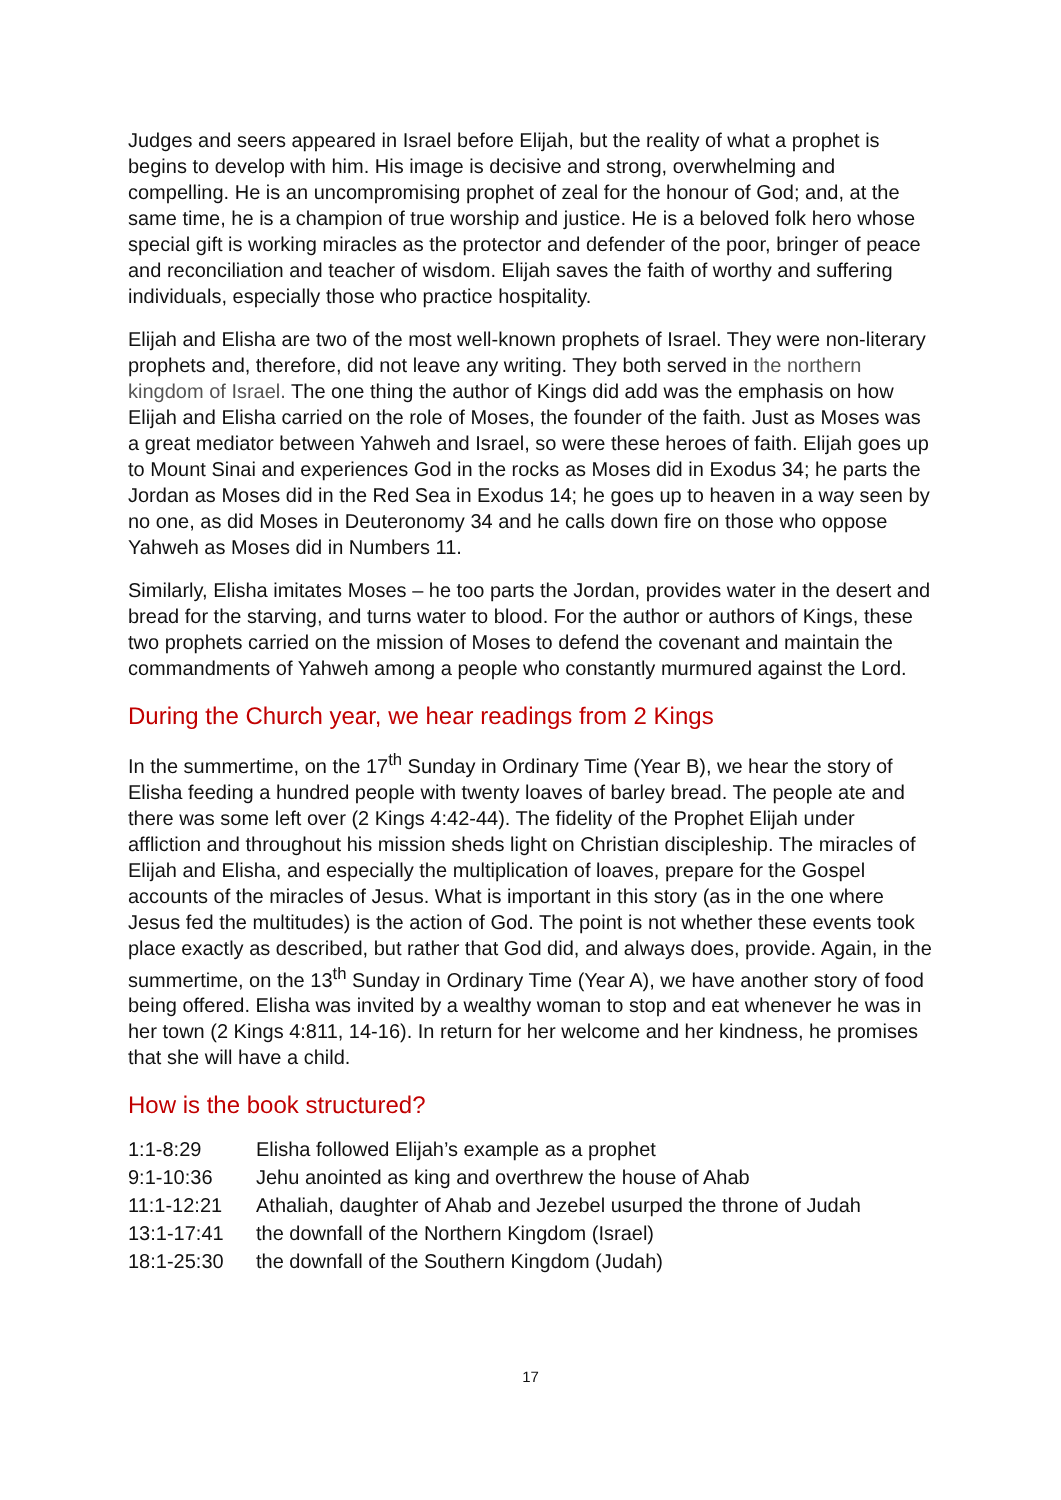Judges and seers appeared in Israel before Elijah, but the reality of what a prophet is begins to develop with him. His image is decisive and strong, overwhelming and compelling. He is an uncompromising prophet of zeal for the honour of God; and, at the same time, he is a champion of true worship and justice. He is a beloved folk hero whose special gift is working miracles as the protector and defender of the poor, bringer of peace and reconciliation and teacher of wisdom. Elijah saves the faith of worthy and suffering individuals, especially those who practice hospitality.
Elijah and Elisha are two of the most well-known prophets of Israel. They were non-literary prophets and, therefore, did not leave any writing. They both served in the northern kingdom of Israel. The one thing the author of Kings did add was the emphasis on how Elijah and Elisha carried on the role of Moses, the founder of the faith. Just as Moses was a great mediator between Yahweh and Israel, so were these heroes of faith. Elijah goes up to Mount Sinai and experiences God in the rocks as Moses did in Exodus 34; he parts the Jordan as Moses did in the Red Sea in Exodus 14; he goes up to heaven in a way seen by no one, as did Moses in Deuteronomy 34 and he calls down fire on those who oppose Yahweh as Moses did in Numbers 11.
Similarly, Elisha imitates Moses – he too parts the Jordan, provides water in the desert and bread for the starving, and turns water to blood. For the author or authors of Kings, these two prophets carried on the mission of Moses to defend the covenant and maintain the commandments of Yahweh among a people who constantly murmured against the Lord.
During the Church year, we hear readings from 2 Kings
In the summertime, on the 17<sup>th</sup> Sunday in Ordinary Time (Year B), we hear the story of Elisha feeding a hundred people with twenty loaves of barley bread. The people ate and there was some left over (2 Kings 4:42-44). The fidelity of the Prophet Elijah under affliction and throughout his mission sheds light on Christian discipleship. The miracles of Elijah and Elisha, and especially the multiplication of loaves, prepare for the Gospel accounts of the miracles of Jesus. What is important in this story (as in the one where Jesus fed the multitudes) is the action of God. The point is not whether these events took place exactly as described, but rather that God did, and always does, provide. Again, in the summertime, on the 13<sup>th</sup> Sunday in Ordinary Time (Year A), we have another story of food being offered. Elisha was invited by a wealthy woman to stop and eat whenever he was in her town (2 Kings 4:811, 14-16). In return for her welcome and her kindness, he promises that she will have a child.
How is the book structured?
| 1:1-8:29 | Elisha followed Elijah’s example as a prophet |
| 9:1-10:36 | Jehu anointed as king and overthrew the house of Ahab |
| 11:1-12:21 | Athaliah, daughter of Ahab and Jezebel usurped the throne of Judah |
| 13:1-17:41 | the downfall of the Northern Kingdom (Israel) |
| 18:1-25:30 | the downfall of the Southern Kingdom (Judah) |
17